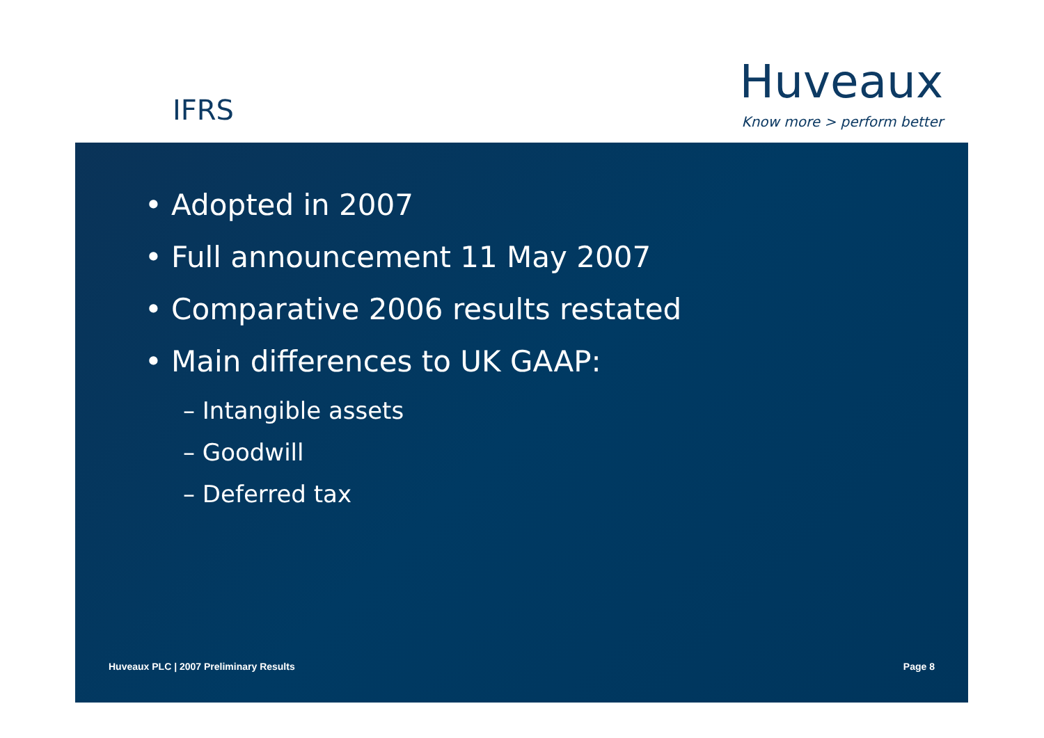IFRS
Huveaux
Know more > perform better
• Adopted in 2007
• Full announcement 11 May 2007
• Comparative 2006 results restated
• Main differences to UK GAAP:
– Intangible assets
– Goodwill
– Deferred tax
Huveaux PLC | 2007 Preliminary Results Page 8